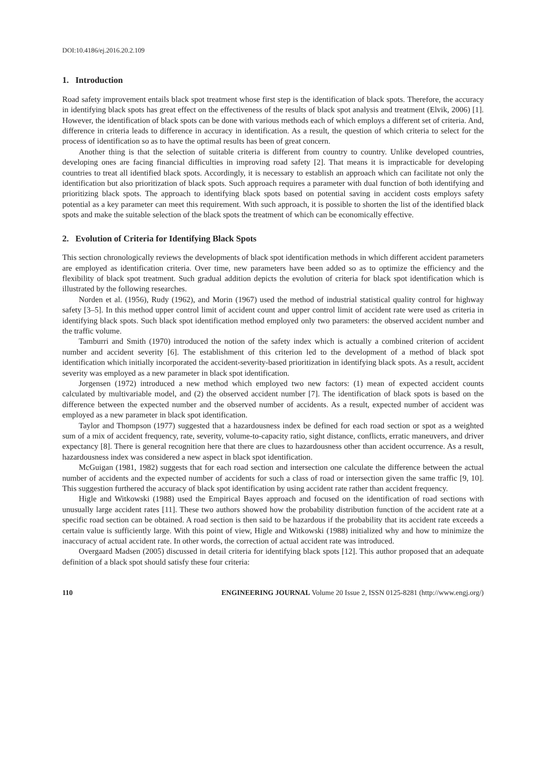DOI:10.4186/ej.2016.20.2.109
1. Introduction
Road safety improvement entails black spot treatment whose first step is the identification of black spots. Therefore, the accuracy in identifying black spots has great effect on the effectiveness of the results of black spot analysis and treatment (Elvik, 2006) [1]. However, the identification of black spots can be done with various methods each of which employs a different set of criteria. And, difference in criteria leads to difference in accuracy in identification. As a result, the question of which criteria to select for the process of identification so as to have the optimal results has been of great concern.
Another thing is that the selection of suitable criteria is different from country to country. Unlike developed countries, developing ones are facing financial difficulties in improving road safety [2]. That means it is impracticable for developing countries to treat all identified black spots. Accordingly, it is necessary to establish an approach which can facilitate not only the identification but also prioritization of black spots. Such approach requires a parameter with dual function of both identifying and prioritizing black spots. The approach to identifying black spots based on potential saving in accident costs employs safety potential as a key parameter can meet this requirement. With such approach, it is possible to shorten the list of the identified black spots and make the suitable selection of the black spots the treatment of which can be economically effective.
2. Evolution of Criteria for Identifying Black Spots
This section chronologically reviews the developments of black spot identification methods in which different accident parameters are employed as identification criteria. Over time, new parameters have been added so as to optimize the efficiency and the flexibility of black spot treatment. Such gradual addition depicts the evolution of criteria for black spot identification which is illustrated by the following researches.
Norden et al. (1956), Rudy (1962), and Morin (1967) used the method of industrial statistical quality control for highway safety [3–5]. In this method upper control limit of accident count and upper control limit of accident rate were used as criteria in identifying black spots. Such black spot identification method employed only two parameters: the observed accident number and the traffic volume.
Tamburri and Smith (1970) introduced the notion of the safety index which is actually a combined criterion of accident number and accident severity [6]. The establishment of this criterion led to the development of a method of black spot identification which initially incorporated the accident-severity-based prioritization in identifying black spots. As a result, accident severity was employed as a new parameter in black spot identification.
Jorgensen (1972) introduced a new method which employed two new factors: (1) mean of expected accident counts calculated by multivariable model, and (2) the observed accident number [7]. The identification of black spots is based on the difference between the expected number and the observed number of accidents. As a result, expected number of accident was employed as a new parameter in black spot identification.
Taylor and Thompson (1977) suggested that a hazardousness index be defined for each road section or spot as a weighted sum of a mix of accident frequency, rate, severity, volume-to-capacity ratio, sight distance, conflicts, erratic maneuvers, and driver expectancy [8]. There is general recognition here that there are clues to hazardousness other than accident occurrence. As a result, hazardousness index was considered a new aspect in black spot identification.
McGuigan (1981, 1982) suggests that for each road section and intersection one calculate the difference between the actual number of accidents and the expected number of accidents for such a class of road or intersection given the same traffic [9, 10]. This suggestion furthered the accuracy of black spot identification by using accident rate rather than accident frequency.
Higle and Witkowski (1988) used the Empirical Bayes approach and focused on the identification of road sections with unusually large accident rates [11]. These two authors showed how the probability distribution function of the accident rate at a specific road section can be obtained. A road section is then said to be hazardous if the probability that its accident rate exceeds a certain value is sufficiently large. With this point of view, Higle and Witkowski (1988) initialized why and how to minimize the inaccuracy of actual accident rate. In other words, the correction of actual accident rate was introduced.
Overgaard Madsen (2005) discussed in detail criteria for identifying black spots [12]. This author proposed that an adequate definition of a black spot should satisfy these four criteria:
110 ENGINEERING JOURNAL Volume 20 Issue 2, ISSN 0125-8281 (http://www.engj.org/)